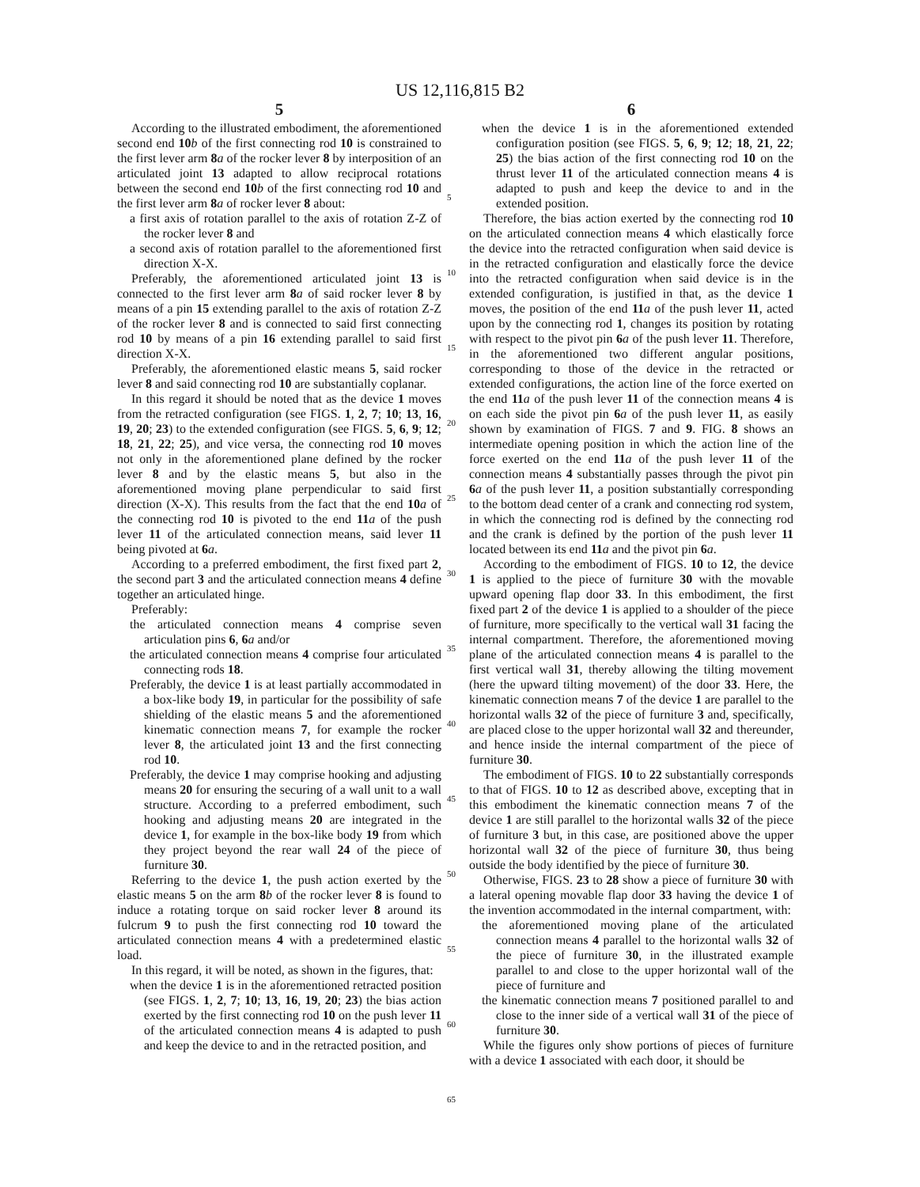US 12,116,815 B2
5
According to the illustrated embodiment, the aforementioned second end 10 b of the first connecting rod 10 is constrained to the first lever arm 8 a of the rocker lever 8 by interposition of an articulated joint 13 adapted to allow reciprocal rotations between the second end 10 b of the first connecting rod 10 and the first lever arm 8 a of rocker lever 8 about:
a first axis of rotation parallel to the axis of rotation Z-Z of the rocker lever 8 and
a second axis of rotation parallel to the aforementioned first direction X-X.
Preferably, the aforementioned articulated joint 13 is connected to the first lever arm 8 a of said rocker lever 8 by means of a pin 15 extending parallel to the axis of rotation Z-Z of the rocker lever 8 and is connected to said first connecting rod 10 by means of a pin 16 extending parallel to said first direction X-X.
Preferably, the aforementioned elastic means 5, said rocker lever 8 and said connecting rod 10 are substantially coplanar.
In this regard it should be noted that as the device 1 moves from the retracted configuration (see FIGS. 1, 2, 7; 10; 13, 16, 19, 20; 23) to the extended configuration (see FIGS. 5, 6, 9; 12; 18, 21, 22; 25), and vice versa, the connecting rod 10 moves not only in the aforementioned plane defined by the rocker lever 8 and by the elastic means 5, but also in the aforementioned moving plane perpendicular to said first direction (X-X). This results from the fact that the end 10 a of the connecting rod 10 is pivoted to the end 11 a of the push lever 11 of the articulated connection means, said lever 11 being pivoted at 6 a.
According to a preferred embodiment, the first fixed part 2, the second part 3 and the articulated connection means 4 define together an articulated hinge.
Preferably:
the articulated connection means 4 comprise seven articulation pins 6, 6 a and/or
the articulated connection means 4 comprise four articulated connecting rods 18.
Preferably, the device 1 is at least partially accommodated in a box-like body 19, in particular for the possibility of safe shielding of the elastic means 5 and the aforementioned kinematic connection means 7, for example the rocker lever 8, the articulated joint 13 and the first connecting rod 10.
Preferably, the device 1 may comprise hooking and adjusting means 20 for ensuring the securing of a wall unit to a wall structure. According to a preferred embodiment, such hooking and adjusting means 20 are integrated in the device 1, for example in the box-like body 19 from which they project beyond the rear wall 24 of the piece of furniture 30.
Referring to the device 1, the push action exerted by the elastic means 5 on the arm 8 b of the rocker lever 8 is found to induce a rotating torque on said rocker lever 8 around its fulcrum 9 to push the first connecting rod 10 toward the articulated connection means 4 with a predetermined elastic load.
In this regard, it will be noted, as shown in the figures, that:
when the device 1 is in the aforementioned retracted position (see FIGS. 1, 2, 7; 10; 13, 16, 19, 20; 23) the bias action exerted by the first connecting rod 10 on the push lever 11 of the articulated connection means 4 is adapted to push and keep the device to and in the retracted position, and
6
when the device 1 is in the aforementioned extended configuration position (see FIGS. 5, 6, 9; 12; 18, 21, 22; 25) the bias action of the first connecting rod 10 on the thrust lever 11 of the articulated connection means 4 is adapted to push and keep the device to and in the extended position.
Therefore, the bias action exerted by the connecting rod 10 on the articulated connection means 4 which elastically force the device into the retracted configuration when said device is in the retracted configuration and elastically force the device into the retracted configuration when said device is in the extended configuration, is justified in that, as the device 1 moves, the position of the end 11 a of the push lever 11, acted upon by the connecting rod 1, changes its position by rotating with respect to the pivot pin 6 a of the push lever 11. Therefore, in the aforementioned two different angular positions, corresponding to those of the device in the retracted or extended configurations, the action line of the force exerted on the end 11 a of the push lever 11 of the connection means 4 is on each side the pivot pin 6 a of the push lever 11, as easily shown by examination of FIGS. 7 and 9. FIG. 8 shows an intermediate opening position in which the action line of the force exerted on the end 11 a of the push lever 11 of the connection means 4 substantially passes through the pivot pin 6 a of the push lever 11, a position substantially corresponding to the bottom dead center of a crank and connecting rod system, in which the connecting rod is defined by the connecting rod and the crank is defined by the portion of the push lever 11 located between its end 11 a and the pivot pin 6 a.
According to the embodiment of FIGS. 10 to 12, the device 1 is applied to the piece of furniture 30 with the movable upward opening flap door 33. In this embodiment, the first fixed part 2 of the device 1 is applied to a shoulder of the piece of furniture, more specifically to the vertical wall 31 facing the internal compartment. Therefore, the aforementioned moving plane of the articulated connection means 4 is parallel to the first vertical wall 31, thereby allowing the tilting movement (here the upward tilting movement) of the door 33. Here, the kinematic connection means 7 of the device 1 are parallel to the horizontal walls 32 of the piece of furniture 3 and, specifically, are placed close to the upper horizontal wall 32 and thereunder, and hence inside the internal compartment of the piece of furniture 30.
The embodiment of FIGS. 10 to 22 substantially corresponds to that of FIGS. 10 to 12 as described above, excepting that in this embodiment the kinematic connection means 7 of the device 1 are still parallel to the horizontal walls 32 of the piece of furniture 3 but, in this case, are positioned above the upper horizontal wall 32 of the piece of furniture 30, thus being outside the body identified by the piece of furniture 30.
Otherwise, FIGS. 23 to 28 show a piece of furniture 30 with a lateral opening movable flap door 33 having the device 1 of the invention accommodated in the internal compartment, with:
the aforementioned moving plane of the articulated connection means 4 parallel to the horizontal walls 32 of the piece of furniture 30, in the illustrated example parallel to and close to the upper horizontal wall of the piece of furniture and
the kinematic connection means 7 positioned parallel to and close to the inner side of a vertical wall 31 of the piece of furniture 30.
While the figures only show portions of pieces of furniture with a device 1 associated with each door, it should be
5
10
15
20
25
30
35
40
45
50
55
60
65